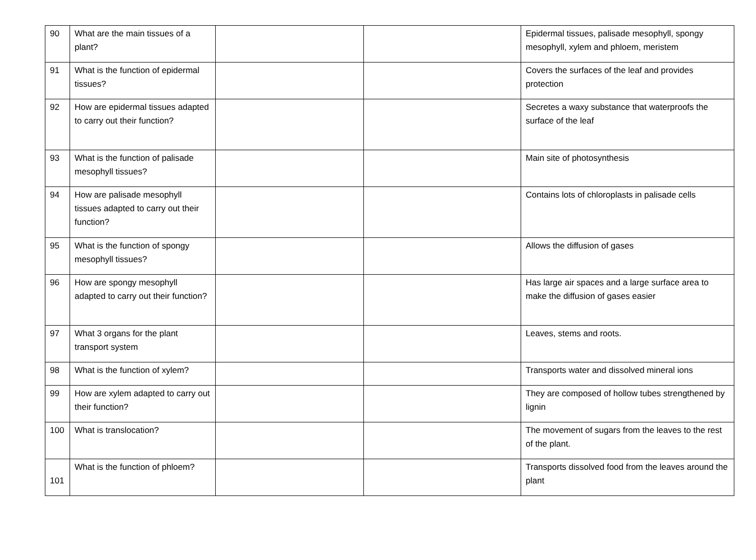| 90 | What are the main tissues of a plant? | | | Epidermal tissues, palisade mesophyll, spongy mesophyll, xylem and phloem, meristem |
| 91 | What is the function of epidermal tissues? | | | Covers the surfaces of the leaf and provides protection |
| 92 | How are epidermal tissues adapted to carry out their function? | | | Secretes a waxy substance that waterproofs the surface of the leaf |
| 93 | What is the function of palisade mesophyll tissues? | | | Main site of photosynthesis |
| 94 | How are palisade mesophyll tissues adapted to carry out their function? | | | Contains lots of chloroplasts in palisade cells |
| 95 | What is the function of spongy mesophyll tissues? | | | Allows the diffusion of gases |
| 96 | How are spongy mesophyll adapted to carry out their function? | | | Has large air spaces and a large surface area to make the diffusion of gases easier |
| 97 | What 3 organs for the plant transport system | | | Leaves, stems and roots. |
| 98 | What is the function of xylem? | | | Transports water and dissolved mineral ions |
| 99 | How are xylem adapted to carry out their function? | | | They are composed of hollow tubes strengthened by lignin |
| 100 | What is translocation? | | | The movement of sugars from the leaves to the rest of the plant. |
| 101 | What is the function of phloem? | | | Transports dissolved food from the leaves around the plant |